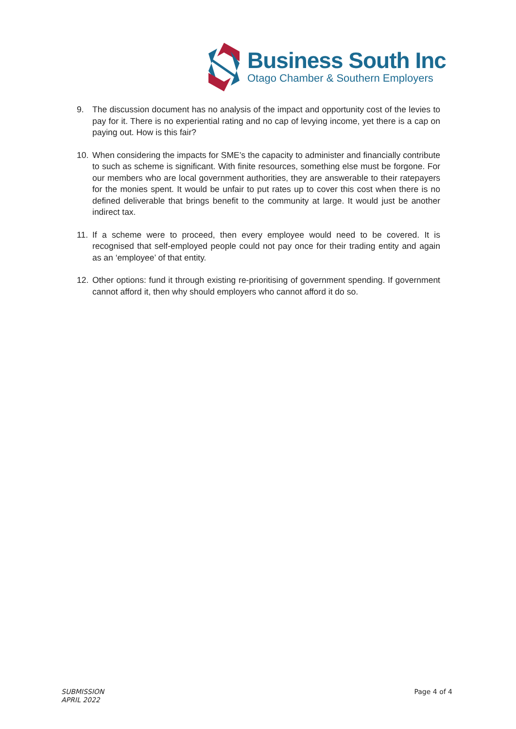Business South Inc
Otago Chamber & Southern Employers
9. The discussion document has no analysis of the impact and opportunity cost of the levies to pay for it. There is no experiential rating and no cap of levying income, yet there is a cap on paying out. How is this fair?
10. When considering the impacts for SME’s the capacity to administer and financially contribute to such as scheme is significant. With finite resources, something else must be forgone. For our members who are local government authorities, they are answerable to their ratepayers for the monies spent. It would be unfair to put rates up to cover this cost when there is no defined deliverable that brings benefit to the community at large. It would just be another indirect tax.
11. If a scheme were to proceed, then every employee would need to be covered. It is recognised that self-employed people could not pay once for their trading entity and again as an ‘employee’ of that entity.
12. Other options: fund it through existing re-prioritising of government spending. If government cannot afford it, then why should employers who cannot afford it do so.
SUBMISSION
APRIL 2022
Page 4 of 4